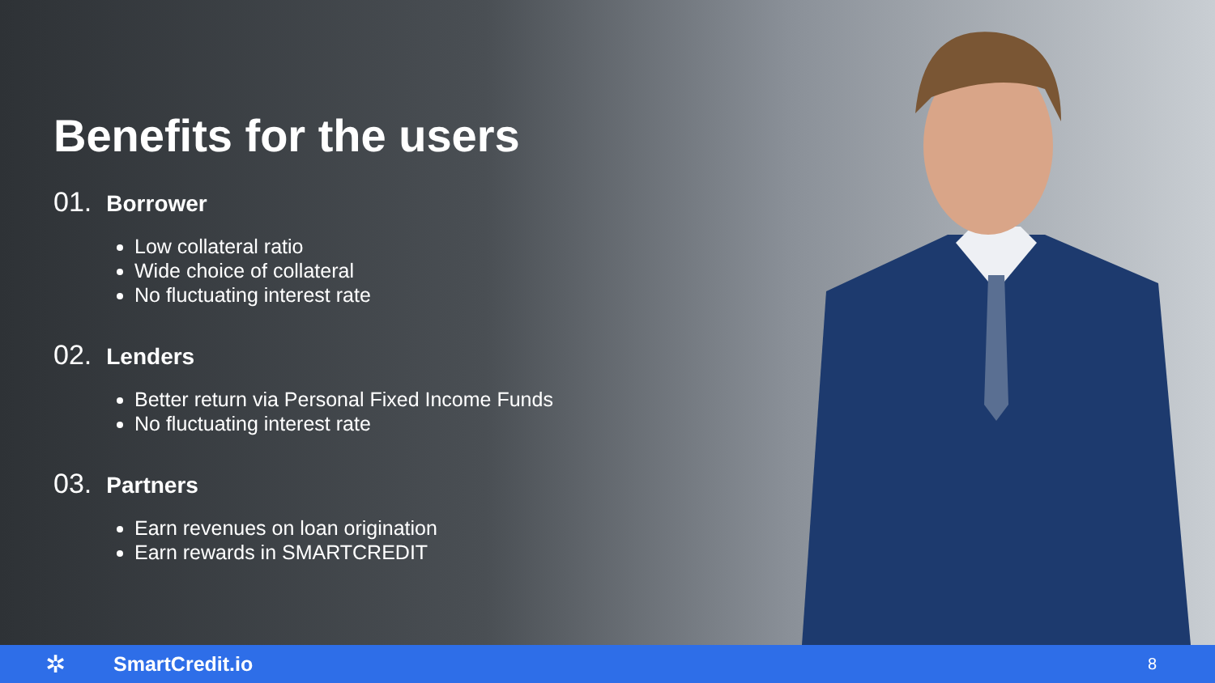Benefits for the users
01. Borrower
Low collateral ratio
Wide choice of collateral
No fluctuating interest rate
02. Lenders
Better return via Personal Fixed Income Funds
No fluctuating interest rate
03. Partners
Earn revenues on loan origination
Earn rewards in SMARTCREDIT
✲ SmartCredit.io 8